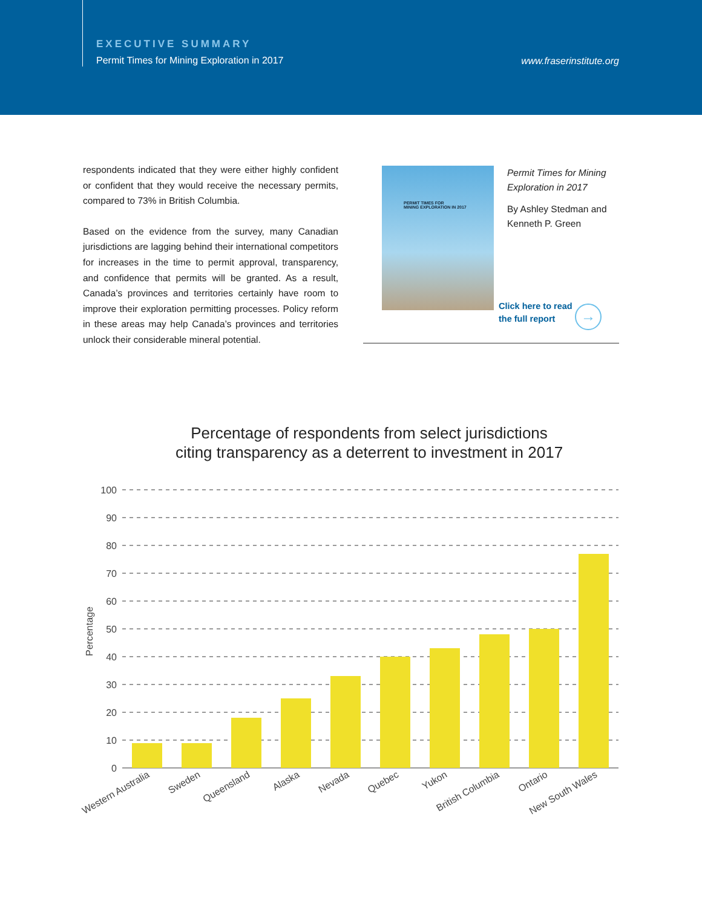EXECUTIVE SUMMARY
Permit Times for Mining Exploration in 2017
www.fraserinstitute.org
respondents indicated that they were either highly confident or confident that they would receive the necessary permits, compared to 73% in British Columbia.
Based on the evidence from the survey, many Canadian jurisdictions are lagging behind their international competitors for increases in the time to permit approval, transparency, and confidence that permits will be granted. As a result, Canada’s provinces and territories certainly have room to improve their exploration permitting processes. Policy reform in these areas may help Canada’s provinces and territories unlock their considerable mineral potential.
PERMIT TIMES FOR
MINING EXPLORATION IN 2017
Permit Times for Mining Exploration in 2017
By Ashley Stedman and Kenneth P. Green
Click here to read
the full report
→
Percentage of respondents from select jurisdictions
citing transparency as a deterrent to investment in 2017
100
90
80
70
60
50
40
30
20
10
0
Percentage
Western Australia
Sweden
Queensland
Alaska
Nevada
Quebec
Yukon
British Columbia
Ontario
New South Wales